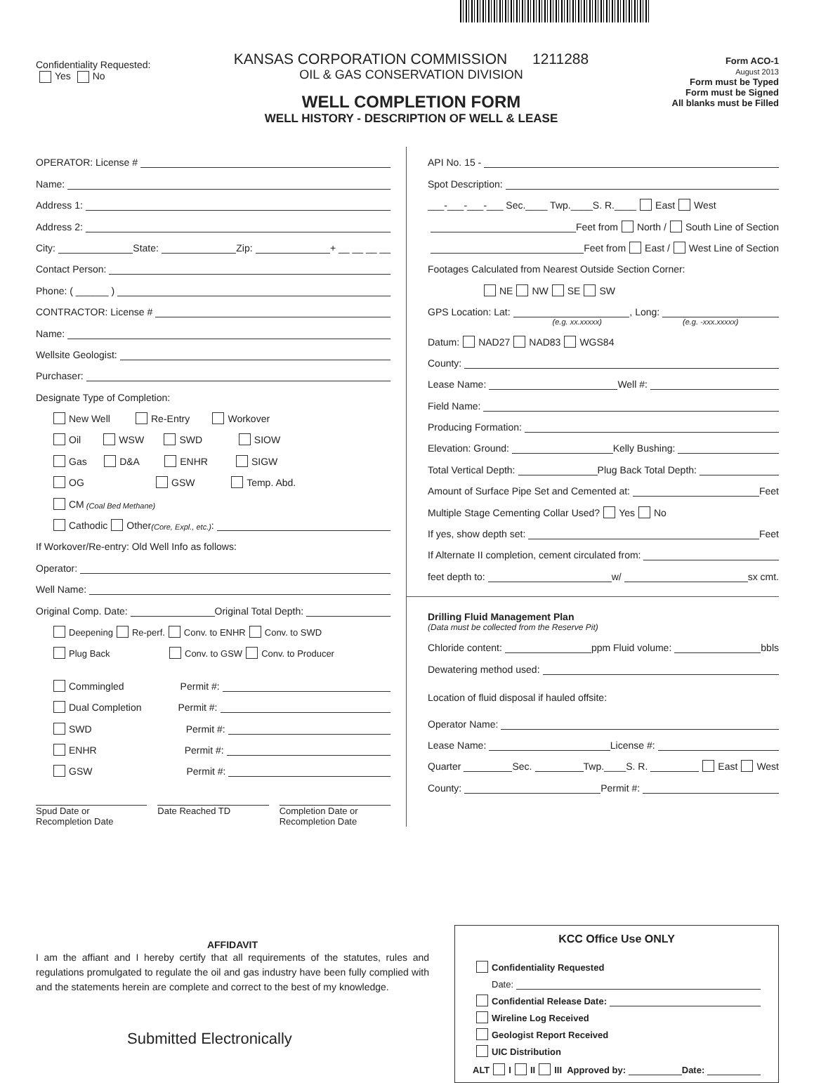Confidentiality Requested:
Yes No
KANSAS CORPORATION COMMISSION 1211288
OIL & GAS CONSERVATION DIVISION
WELL COMPLETION FORM
WELL HISTORY - DESCRIPTION OF WELL & LEASE
Form ACO-1
August 2013
Form must be Typed
Form must be Signed
All blanks must be Filled
OPERATOR: License #
Name:
Address 1:
Address 2:
City: State: Zip: + __ __ __ __
Contact Person:
Phone: ( ______ )
CONTRACTOR: License #
Name:
Wellsite Geologist:
Purchaser:
Designate Type of Completion:
New Well Re-Entry Workover
Oil WSW SWD SIOW
Gas D&A ENHR SIGW
OG GSW Temp. Abd.
CM (Coal Bed Methane)
Cathodic Other (Core, Expl., etc.):
If Workover/Re-entry: Old Well Info as follows:
Operator:
Well Name:
Original Comp. Date: Original Total Depth:
Deepening Re-perf. Conv. to ENHR Conv. to SWD
Plug Back Conv. to GSW Conv. to Producer
Commingled Permit #:
Dual Completion Permit #:
SWD Permit #:
ENHR Permit #:
GSW Permit #:
Spud Date or
Recompletion Date
Date Reached TD Completion Date or
Recompletion Date
API No. 15 -
Spot Description:
___-___-___-___ Sec.____ Twp.____S. R.____ East West
Feet from North / South Line of Section
Feet from East / West Line of Section
Footages Calculated from Nearest Outside Section Corner:
NE NW SE SW
GPS Location: Lat: , Long:
(e.g. xx.xxxxx) (e.g. -xxx.xxxxx)
Datum: NAD27 NAD83 WGS84
County:
Lease Name: Well #:
Field Name:
Producing Formation:
Elevation: Ground: Kelly Bushing:
Total Vertical Depth: Plug Back Total Depth:
Amount of Surface Pipe Set and Cemented at: Feet
Multiple Stage Cementing Collar Used? Yes No
If yes, show depth set: Feet
If Alternate II completion, cement circulated from:
feet depth to: w/ sx cmt.
Drilling Fluid Management Plan
(Data must be collected from the Reserve Pit)
Chloride content: ppm Fluid volume: bbls
Dewatering method used:
Location of fluid disposal if hauled offsite:
Operator Name:
Lease Name: License #:
Quarter Sec. Twp.____S. R. East West
County: Permit #:
AFFIDAVIT
I am the affiant and I hereby certify that all requirements of the statutes, rules and regulations promulgated to regulate the oil and gas industry have been fully complied with and the statements herein are complete and correct to the best of my knowledge.
Submitted Electronically
KCC Office Use ONLY
Confidentiality Requested
Date:
Confidential Release Date:
Wireline Log Received
Geologist Report Received
UIC Distribution
ALT I II III Approved by: Date: